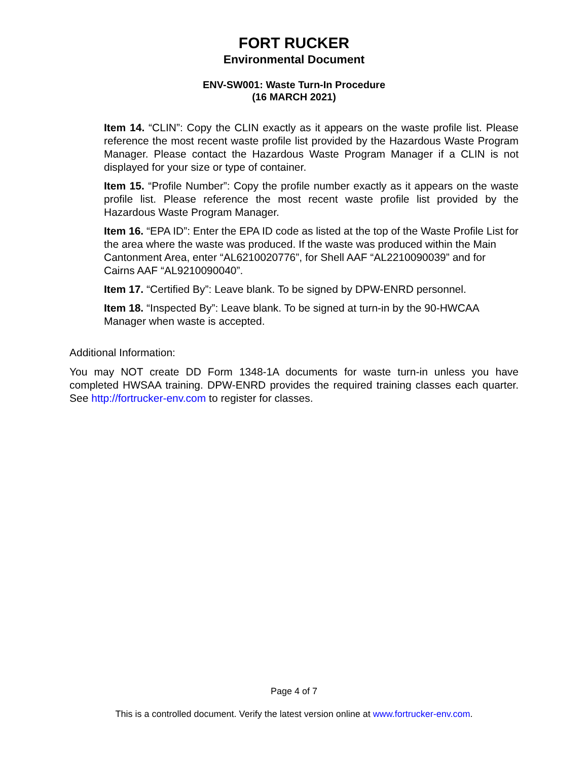FORT RUCKER
Environmental Document
ENV-SW001: Waste Turn-In Procedure
(16 MARCH 2021)
Item 14. “CLIN”: Copy the CLIN exactly as it appears on the waste profile list. Please reference the most recent waste profile list provided by the Hazardous Waste Program Manager. Please contact the Hazardous Waste Program Manager if a CLIN is not displayed for your size or type of container.
Item 15. “Profile Number”: Copy the profile number exactly as it appears on the waste profile list. Please reference the most recent waste profile list provided by the Hazardous Waste Program Manager.
Item 16. “EPA ID”: Enter the EPA ID code as listed at the top of the Waste Profile List for the area where the waste was produced. If the waste was produced within the Main Cantonment Area, enter “AL6210020776”, for Shell AAF “AL2210090039” and for Cairns AAF “AL9210090040”.
Item 17. “Certified By”: Leave blank. To be signed by DPW-ENRD personnel.
Item 18. “Inspected By”: Leave blank. To be signed at turn-in by the 90-HWCAA Manager when waste is accepted.
Additional Information:
You may NOT create DD Form 1348-1A documents for waste turn-in unless you have completed HWSAA training. DPW-ENRD provides the required training classes each quarter. See http://fortrucker-env.com to register for classes.
Page 4 of 7
This is a controlled document. Verify the latest version online at www.fortrucker-env.com.